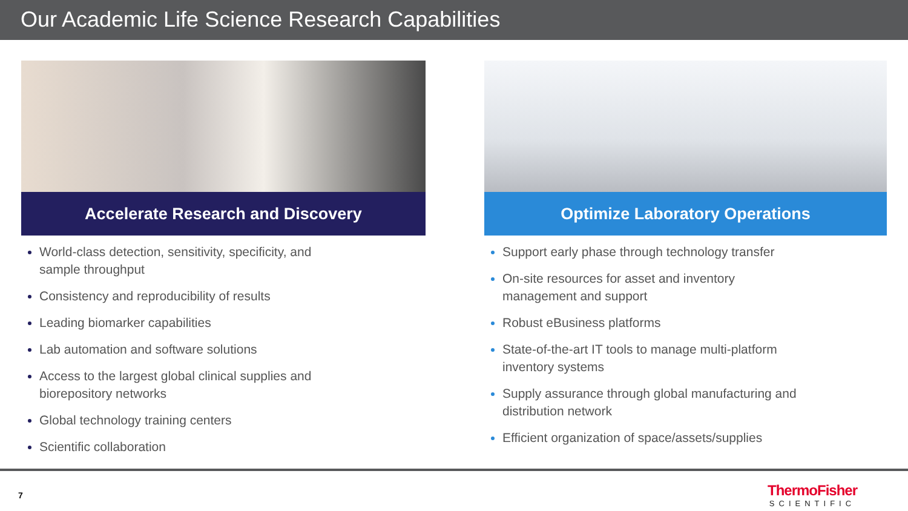Our Academic Life Science Research Capabilities
Accelerate Research and Discovery
World-class detection, sensitivity, specificity, and sample throughput
Consistency and reproducibility of results
Leading biomarker capabilities
Lab automation and software solutions
Access to the largest global clinical supplies and biorepository networks
Global technology training centers
Scientific collaboration
Optimize Laboratory Operations
Support early phase through technology transfer
On-site resources for asset and inventory management and support
Robust eBusiness platforms
State-of-the-art IT tools to manage multi-platform inventory systems
Supply assurance through global manufacturing and distribution network
Efficient organization of space/assets/supplies
7 ThermoFisher
SCIENTIFIC